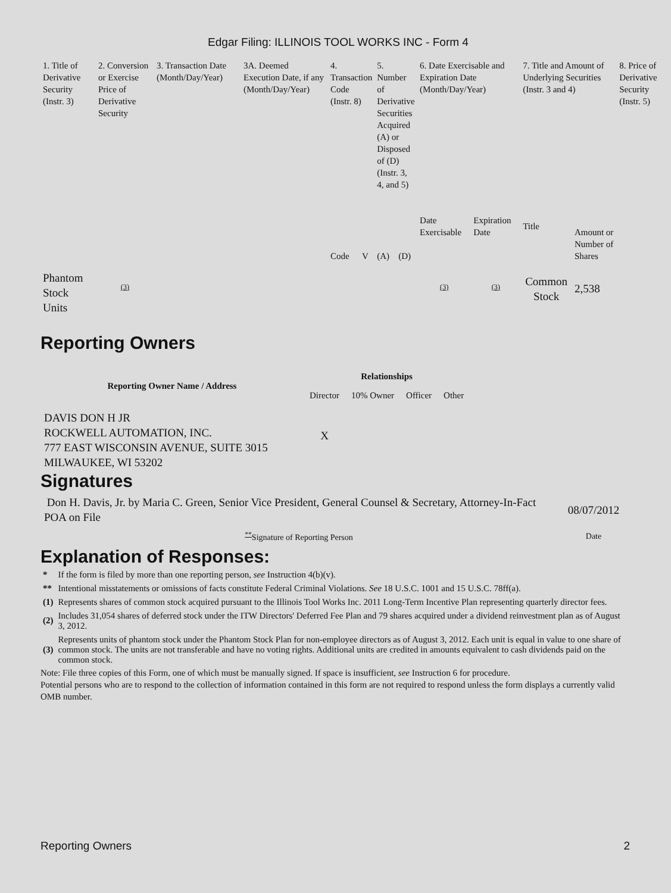Edgar Filing: ILLINOIS TOOL WORKS INC - Form 4
| 1. Title of Derivative Security (Instr. 3) | 2. Conversion or Exercise Price of Derivative Security | 3. Transaction Date (Month/Day/Year) | 3A. Deemed Execution Date, if any (Month/Day/Year) | 4. Transaction Code (Instr. 8) | | 5. Number of Derivative Securities Acquired (A) or Disposed of (D) (Instr. 3, 4, and 5) | | 6. Date Exercisable and Expiration Date (Month/Day/Year) | | 7. Title and Amount of Underlying Securities (Instr. 3 and 4) | | 8. Price of Derivative Security (Instr. 5) |
| --- | --- | --- | --- | --- | --- | --- | --- | --- | --- | --- | --- | --- |
| | | | | Code | V | (A) | (D) | Date Exercisable | Expiration Date | Title | Amount or Number of Shares | |
| Phantom Stock Units | <sup>(3)</sup> | | | | | | | <sup>(3)</sup> | <sup>(3)</sup> | Common Stock | 2,538 | |
Reporting Owners
| Reporting Owner Name / Address | Relationships | | | |
| --- | --- | --- | --- | --- |
| | Director | 10% Owner | Officer | Other |
| DAVIS DON H JR ROCKWELL AUTOMATION, INC. 777 EAST WISCONSIN AVENUE, SUITE 3015 MILWAUKEE, WI 53202 | X | | | |
Signatures
| Don H. Davis, Jr. by Maria C. Green, Senior Vice President, General Counsel & Secretary, Attorney-In-Fact POA on File | 08/07/2012 |
| <sup>**</sup> Signature of Reporting Person | Date |
Explanation of Responses:
| * | If the form is filed by more than one reporting person, see Instruction 4(b)(v). |
| ** | Intentional misstatements or omissions of facts constitute Federal Criminal Violations. See 18 U.S.C. 1001 and 15 U.S.C. 78ff(a). |
| (1) | Represents shares of common stock acquired pursuant to the Illinois Tool Works Inc. 2011 Long-Term Incentive Plan representing quarterly director fees. |
| (2) | Includes 31,054 shares of deferred stock under the ITW Directors' Deferred Fee Plan and 79 shares acquired under a dividend reinvestment plan as of August 3, 2012. |
| (3) | Represents units of phantom stock under the Phantom Stock Plan for non-employee directors as of August 3, 2012. Each unit is equal in value to one share of common stock. The units are not transferable and have no voting rights. Additional units are credited in amounts equivalent to cash dividends paid on the common stock. |
Note: File three copies of this Form, one of which must be manually signed. If space is insufficient, see Instruction 6 for procedure.
Potential persons who are to respond to the collection of information contained in this form are not required to respond unless the form displays a currently valid OMB number.
Reporting Owners 2